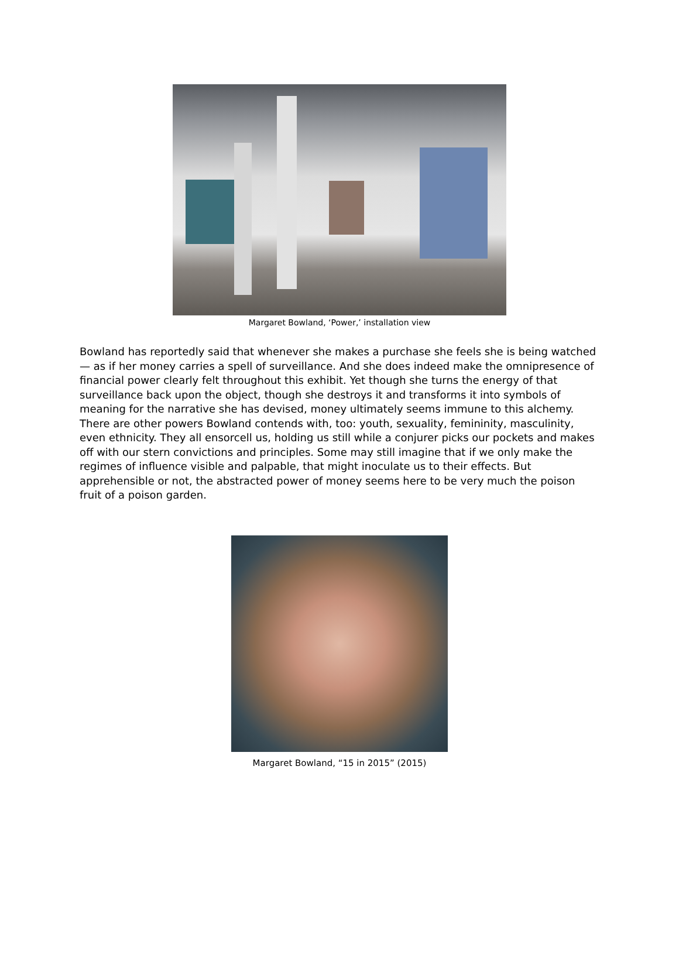Margaret Bowland, ‘Power,’ installation view
Bowland has reportedly said that whenever she makes a purchase she feels she is being watched — as if her money carries a spell of surveillance. And she does indeed make the omnipresence of financial power clearly felt throughout this exhibit. Yet though she turns the energy of that surveillance back upon the object, though she destroys it and transforms it into symbols of meaning for the narrative she has devised, money ultimately seems immune to this alchemy. There are other powers Bowland contends with, too: youth, sexuality, femininity, masculinity, even ethnicity. They all ensorcell us, holding us still while a conjurer picks our pockets and makes off with our stern convictions and principles. Some may still imagine that if we only make the regimes of influence visible and palpable, that might inoculate us to their effects. But apprehensible or not, the abstracted power of money seems here to be very much the poison fruit of a poison garden.
Margaret Bowland, “15 in 2015” (2015)